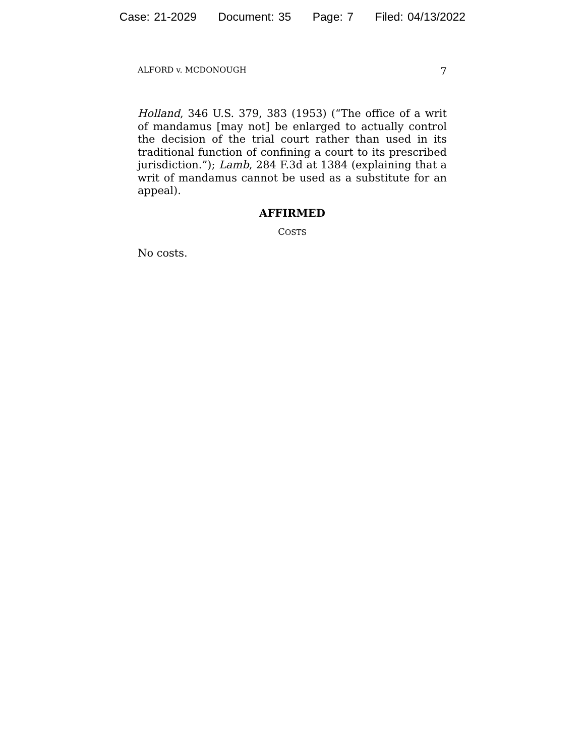Case: 21-2029 Document: 35 Page: 7 Filed: 04/13/2022
ALFORD v. MCDONOUGH 7
Holland, 346 U.S. 379, 383 (1953) (“The office of a writ of mandamus [may not] be enlarged to actually control the decision of the trial court rather than used in its traditional function of confining a court to its prescribed jurisdiction.”); Lamb, 284 F.3d at 1384 (explaining that a writ of mandamus cannot be used as a substitute for an appeal).
AFFIRMED
COSTS
No costs.